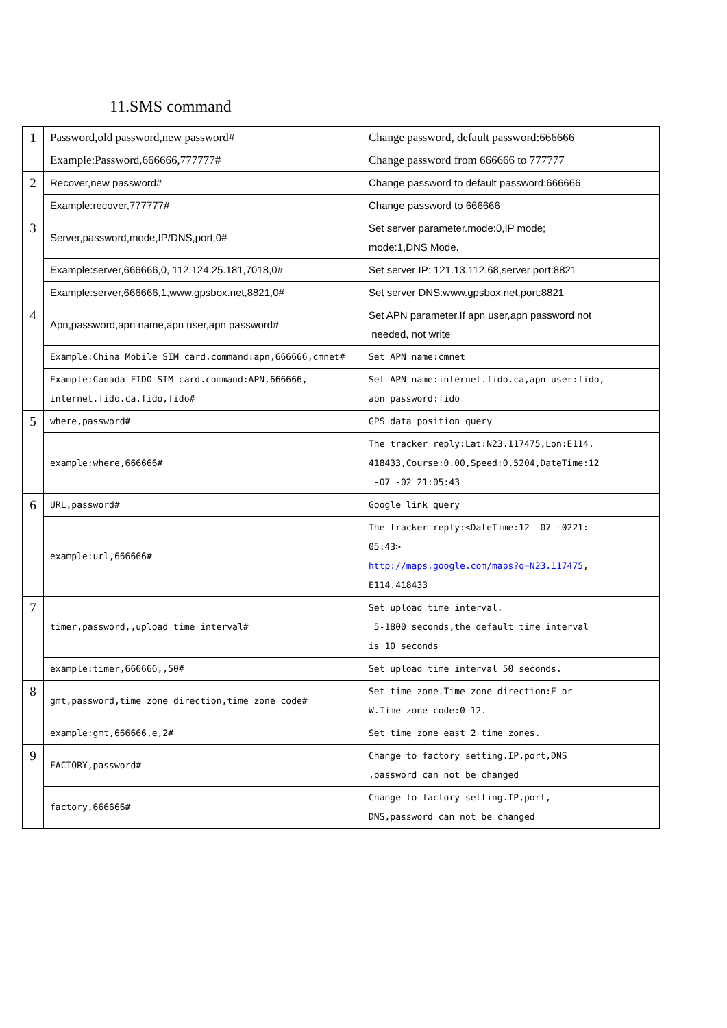11.SMS command
| 1 | Password,old password,new password# | Change password, default password:666666 |
| | Example:Password,666666,777777# | Change password from 666666 to 777777 |
| 2 | Recover,new password# | Change password to default password:666666 |
| | Example:recover,777777# | Change password to 666666 |
| 3 | Server,password,mode,IP/DNS,port,0# | Set server parameter.mode:0,IP mode; mode:1,DNS Mode. |
| | Example:server,666666,0, 112.124.25.181,7018,0# | Set server IP: 121.13.112.68,server port:8821 |
| | Example:server,666666,1,www.gpsbox.net,8821,0# | Set server DNS:www.gpsbox.net,port:8821 |
| 4 | Apn,password,apn name,apn user,apn password# | Set APN parameter.If apn user,apn password not needed, not write |
| | Example:China Mobile SIM card.command:apn,666666,cmnet# | Set APN name:cmnet |
| | Example:Canada FIDO SIM card.command:APN,666666, internet.fido.ca,fido,fido# | Set APN name:internet.fido.ca,apn user:fido, apn password:fido |
| 5 | where,password# | GPS data position query |
| | example:where,666666# | The tracker reply:Lat:N23.117475,Lon:E114. 418433,Course:0.00,Speed:0.5204,DateTime:12 -07 -02 21:05:43 |
| 6 | URL,password# | Google link query |
| | example:url,666666# | The tracker reply:<DateTime:12 -07 -0221: 05:43> http://maps.google.com/maps?q=N23.117475 , E114.418433 |
| 7 | timer,password,,upload time interval# | Set upload time interval. 5-1800 seconds,the default time interval is 10 seconds |
| | example:timer,666666,,50# | Set upload time interval 50 seconds. |
| 8 | gmt,password,time zone direction,time zone code# | Set time zone.Time zone direction:E or W.Time zone code:0-12. |
| | example:gmt,666666,e,2# | Set time zone east 2 time zones. |
| 9 | FACTORY,password# | Change to factory setting.IP,port,DNS ,password can not be changed |
| | factory,666666# | Change to factory setting.IP,port, DNS,password can not be changed |